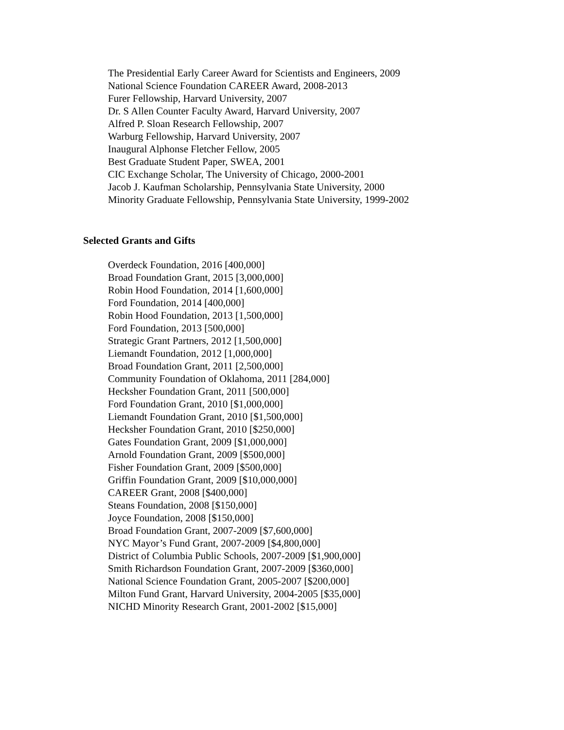The Presidential Early Career Award for Scientists and Engineers, 2009
National Science Foundation CAREER Award, 2008-2013
Furer Fellowship, Harvard University, 2007
Dr. S Allen Counter Faculty Award, Harvard University, 2007
Alfred P. Sloan Research Fellowship, 2007
Warburg Fellowship, Harvard University, 2007
Inaugural Alphonse Fletcher Fellow, 2005
Best Graduate Student Paper, SWEA, 2001
CIC Exchange Scholar, The University of Chicago, 2000-2001
Jacob J. Kaufman Scholarship, Pennsylvania State University, 2000
Minority Graduate Fellowship, Pennsylvania State University, 1999-2002
Selected Grants and Gifts
Overdeck Foundation, 2016 [400,000]
Broad Foundation Grant, 2015 [3,000,000]
Robin Hood Foundation, 2014 [1,600,000]
Ford Foundation, 2014 [400,000]
Robin Hood Foundation, 2013 [1,500,000]
Ford Foundation, 2013 [500,000]
Strategic Grant Partners, 2012 [1,500,000]
Liemandt Foundation, 2012 [1,000,000]
Broad Foundation Grant, 2011 [2,500,000]
Community Foundation of Oklahoma, 2011 [284,000]
Hecksher Foundation Grant, 2011 [500,000]
Ford Foundation Grant, 2010 [$1,000,000]
Liemandt Foundation Grant, 2010 [$1,500,000]
Hecksher Foundation Grant, 2010 [$250,000]
Gates Foundation Grant, 2009 [$1,000,000]
Arnold Foundation Grant, 2009 [$500,000]
Fisher Foundation Grant, 2009 [$500,000]
Griffin Foundation Grant, 2009 [$10,000,000]
CAREER Grant, 2008 [$400,000]
Steans Foundation, 2008 [$150,000]
Joyce Foundation, 2008 [$150,000]
Broad Foundation Grant, 2007-2009 [$7,600,000]
NYC Mayor’s Fund Grant, 2007-2009 [$4,800,000]
District of Columbia Public Schools, 2007-2009 [$1,900,000]
Smith Richardson Foundation Grant, 2007-2009 [$360,000]
National Science Foundation Grant, 2005-2007 [$200,000]
Milton Fund Grant, Harvard University, 2004-2005 [$35,000]
NICHD Minority Research Grant, 2001-2002 [$15,000]